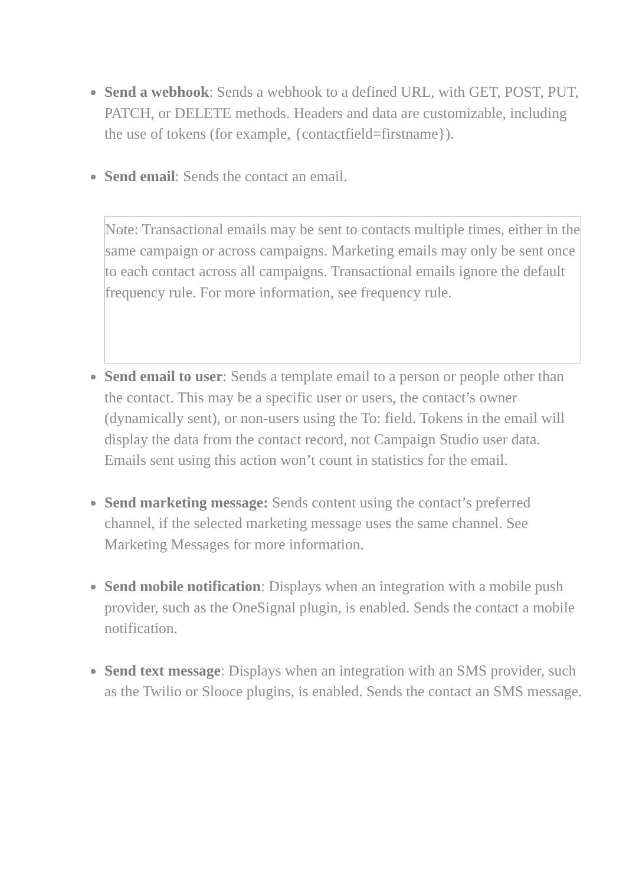Send a webhook: Sends a webhook to a defined URL, with GET, POST, PUT, PATCH, or DELETE methods. Headers and data are customizable, including the use of tokens (for example, {contactfield=firstname}).
Send email: Sends the contact an email.
Note: Transactional emails may be sent to contacts multiple times, either in the same campaign or across campaigns. Marketing emails may only be sent once to each contact across all campaigns. Transactional emails ignore the default frequency rule. For more information, see frequency rule.
Send email to user: Sends a template email to a person or people other than the contact. This may be a specific user or users, the contact’s owner (dynamically sent), or non-users using the To: field. Tokens in the email will display the data from the contact record, not Campaign Studio user data. Emails sent using this action won’t count in statistics for the email.
Send marketing message: Sends content using the contact’s preferred channel, if the selected marketing message uses the same channel. See Marketing Messages for more information.
Send mobile notification: Displays when an integration with a mobile push provider, such as the OneSignal plugin, is enabled. Sends the contact a mobile notification.
Send text message: Displays when an integration with an SMS provider, such as the Twilio or Slooce plugins, is enabled. Sends the contact an SMS message.